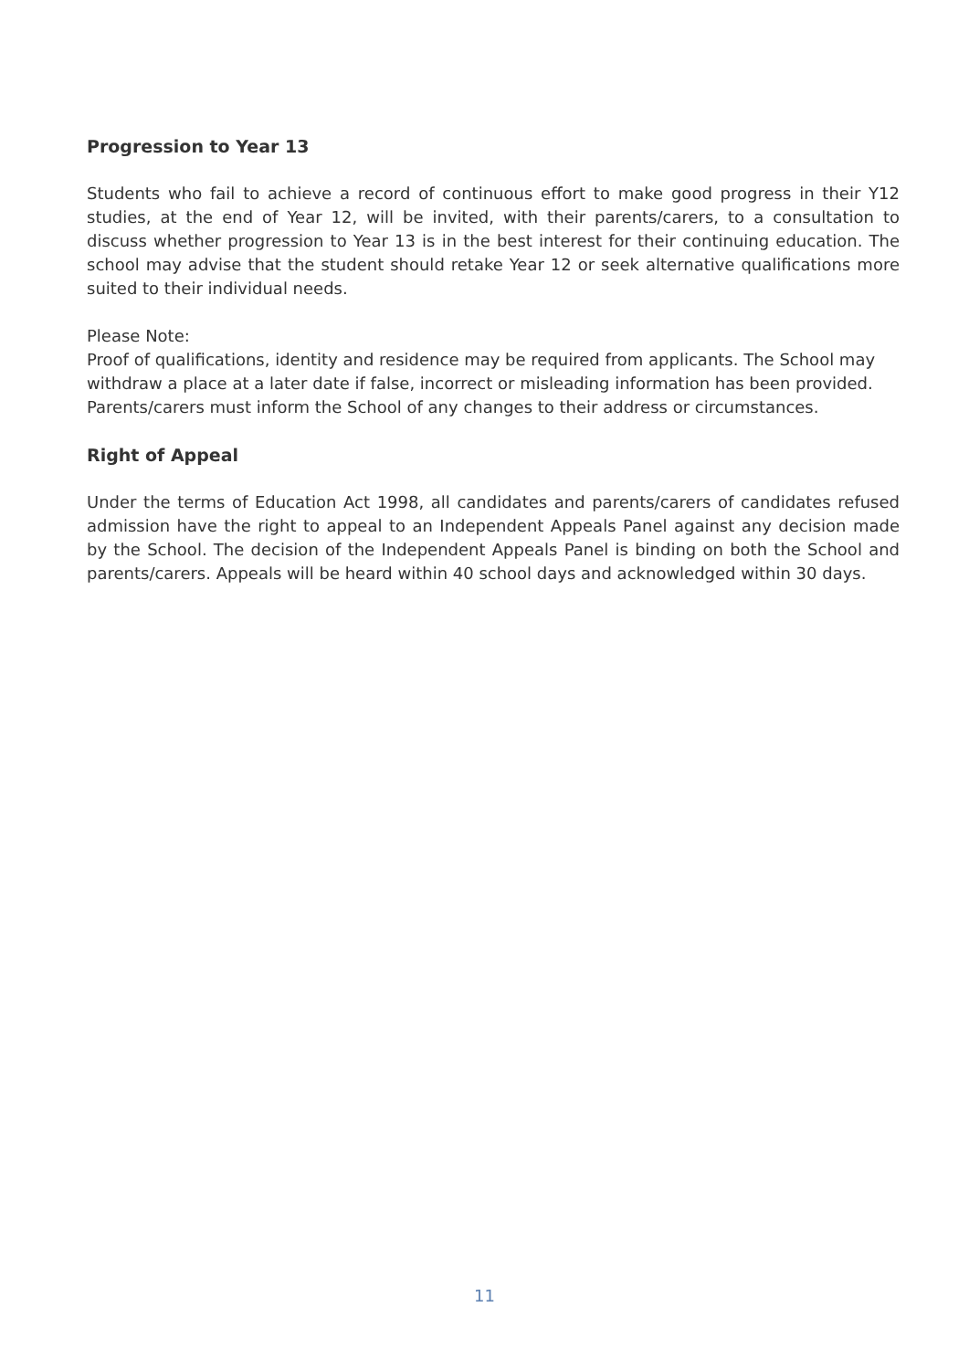Progression to Year 13
Students who fail to achieve a record of continuous effort to make good progress in their Y12 studies, at the end of Year 12, will be invited, with their parents/carers, to a consultation to discuss whether progression to Year 13 is in the best interest for their continuing education. The school may advise that the student should retake Year 12 or seek alternative qualifications more suited to their individual needs.
Please Note:
Proof of qualifications, identity and residence may be required from applicants. The School may withdraw a place at a later date if false, incorrect or misleading information has been provided. Parents/carers must inform the School of any changes to their address or circumstances.
Right of Appeal
Under the terms of Education Act 1998, all candidates and parents/carers of candidates refused admission have the right to appeal to an Independent Appeals Panel against any decision made by the School. The decision of the Independent Appeals Panel is binding on both the School and parents/carers. Appeals will be heard within 40 school days and acknowledged within 30 days.
11